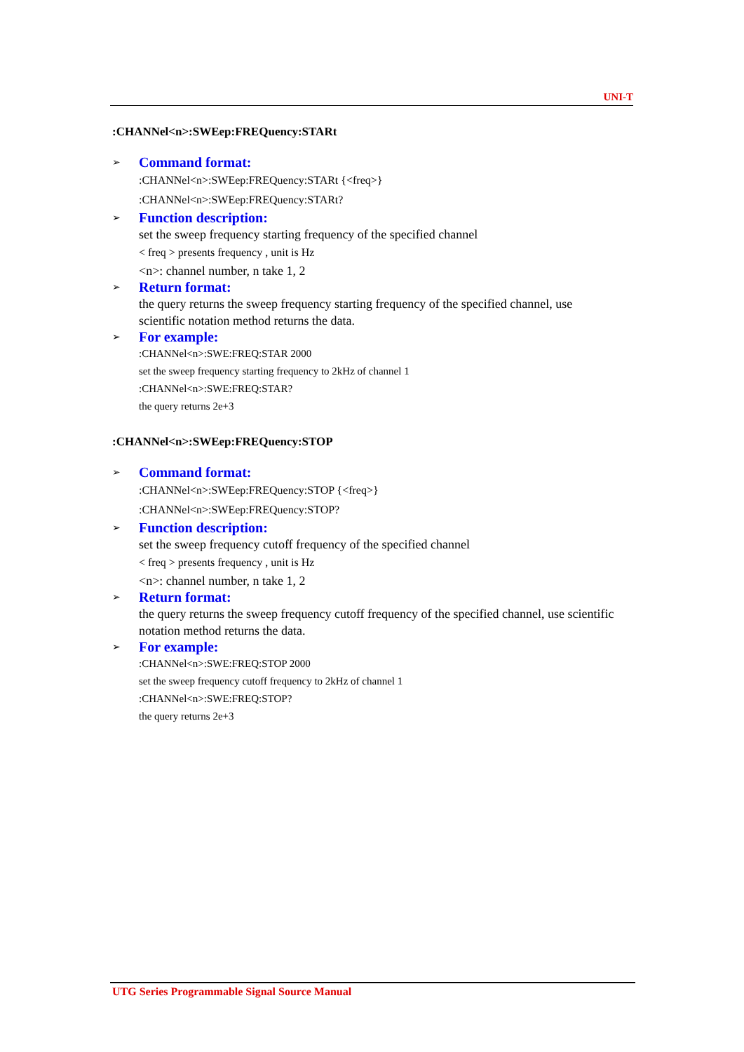UNI-T
:CHANNel<n>:SWEep:FREQuency:STARt
➢ Command format:
:CHANNel<n>:SWEep:FREQuency:STARt {<freq>}
:CHANNel<n>:SWEep:FREQuency:STARt?
➢ Function description:
set the sweep frequency starting frequency of the specified channel
< freq > presents frequency , unit is Hz
<n>: channel number, n take 1, 2
➢ Return format:
the query returns the sweep frequency starting frequency of the specified channel, use scientific notation method returns the data.
➢ For example:
:CHANNel<n>:SWE:FREQ:STAR 2000
set the sweep frequency starting frequency to 2kHz of channel 1
:CHANNel<n>:SWE:FREQ:STAR?
the query returns 2e+3
:CHANNel<n>:SWEep:FREQuency:STOP
➢ Command format:
:CHANNel<n>:SWEep:FREQuency:STOP {<freq>}
:CHANNel<n>:SWEep:FREQuency:STOP?
➢ Function description:
set the sweep frequency cutoff frequency of the specified channel
< freq > presents frequency , unit is Hz
<n>: channel number, n take 1, 2
➢ Return format:
the query returns the sweep frequency cutoff frequency of the specified channel, use scientific notation method returns the data.
➢ For example:
:CHANNel<n>:SWE:FREQ:STOP 2000
set the sweep frequency cutoff frequency to 2kHz of channel 1
:CHANNel<n>:SWE:FREQ:STOP?
the query returns 2e+3
UTG Series Programmable Signal Source Manual